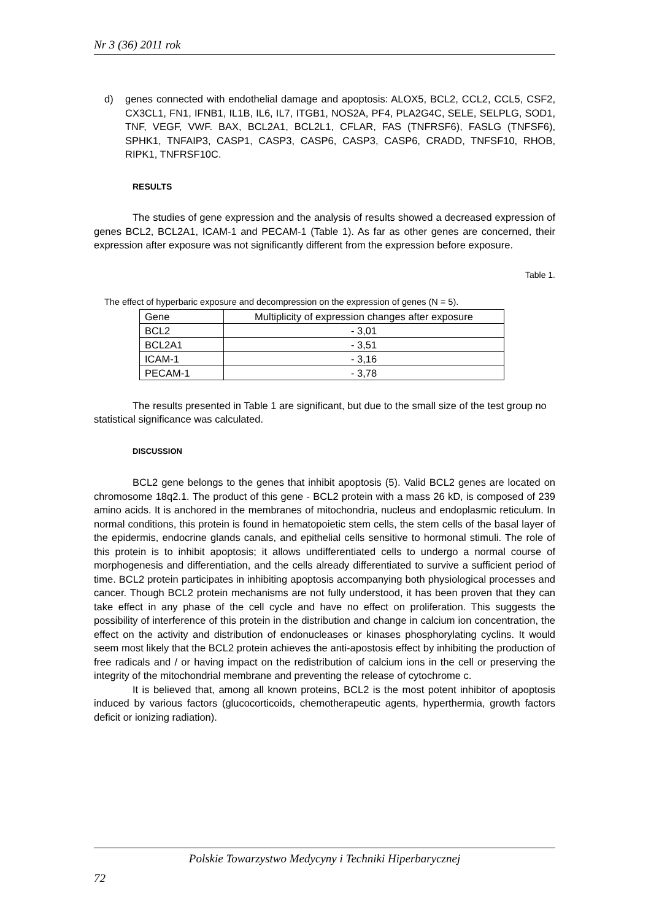Nr 3 (36) 2011 rok
d) genes connected with endothelial damage and apoptosis: ALOX5, BCL2, CCL2, CCL5, CSF2, CX3CL1, FN1, IFNB1, IL1B, IL6, IL7, ITGB1, NOS2A, PF4, PLA2G4C, SELE, SELPLG, SOD1, TNF, VEGF, VWF. BAX, BCL2A1, BCL2L1, CFLAR, FAS (TNFRSF6), FASLG (TNFSF6), SPHK1, TNFAIP3, CASP1, CASP3, CASP6, CASP3, CASP6, CRADD, TNFSF10, RHOB, RIPK1, TNFRSF10C.
RESULTS
The studies of gene expression and the analysis of results showed a decreased expression of genes BCL2, BCL2A1, ICAM-1 and PECAM-1 (Table 1). As far as other genes are concerned, their expression after exposure was not significantly different from the expression before exposure.
Table 1.
The effect of hyperbaric exposure and decompression on the expression of genes (N = 5).
| Gene | Multiplicity of expression changes after exposure |
| BCL2 | - 3,01 |
| BCL2A1 | - 3,51 |
| ICAM-1 | - 3,16 |
| PECAM-1 | - 3,78 |
The results presented in Table 1 are significant, but due to the small size of the test group no statistical significance was calculated.
DISCUSSION
BCL2 gene belongs to the genes that inhibit apoptosis (5). Valid BCL2 genes are located on chromosome 18q2.1. The product of this gene - BCL2 protein with a mass 26 kD, is composed of 239 amino acids. It is anchored in the membranes of mitochondria, nucleus and endoplasmic reticulum. In normal conditions, this protein is found in hematopoietic stem cells, the stem cells of the basal layer of the epidermis, endocrine glands canals, and epithelial cells sensitive to hormonal stimuli. The role of this protein is to inhibit apoptosis; it allows undifferentiated cells to undergo a normal course of morphogenesis and differentiation, and the cells already differentiated to survive a sufficient period of time. BCL2 protein participates in inhibiting apoptosis accompanying both physiological processes and cancer. Though BCL2 protein mechanisms are not fully understood, it has been proven that they can take effect in any phase of the cell cycle and have no effect on proliferation. This suggests the possibility of interference of this protein in the distribution and change in calcium ion concentration, the effect on the activity and distribution of endonucleases or kinases phosphorylating cyclins. It would seem most likely that the BCL2 protein achieves the anti-apostosis effect by inhibiting the production of free radicals and / or having impact on the redistribution of calcium ions in the cell or preserving the integrity of the mitochondrial membrane and preventing the release of cytochrome c.
It is believed that, among all known proteins, BCL2 is the most potent inhibitor of apoptosis induced by various factors (glucocorticoids, chemotherapeutic agents, hyperthermia, growth factors deficit or ionizing radiation).
Polskie Towarzystwo Medycyny i Techniki Hiperbarycznej
72